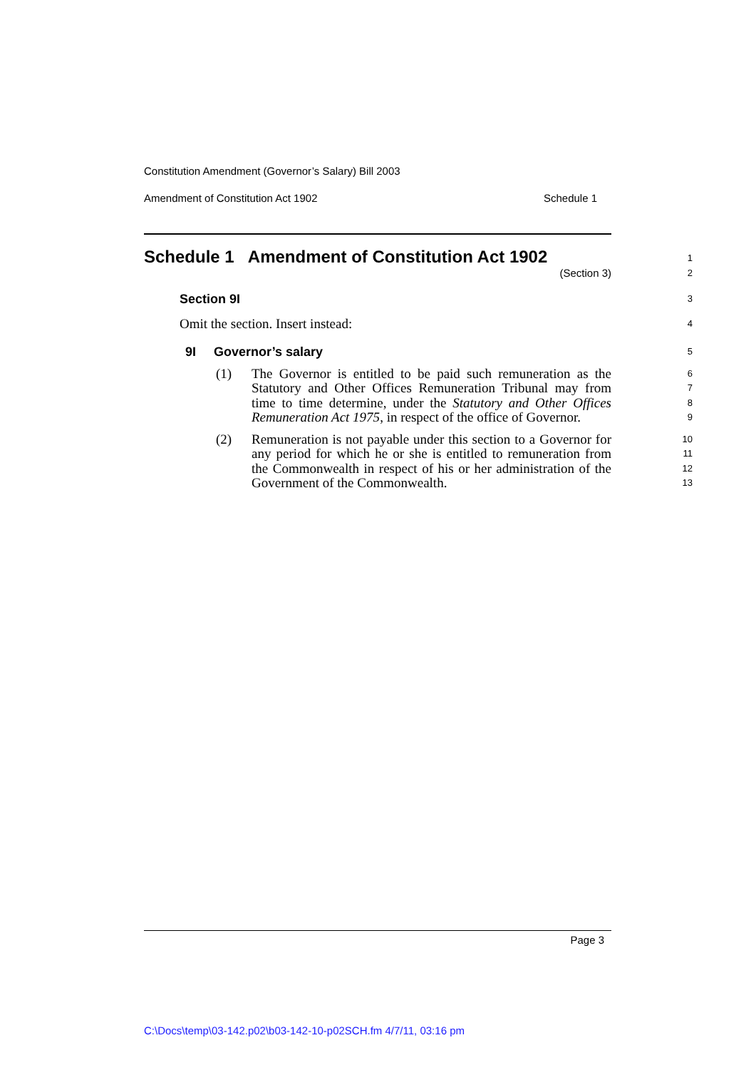Constitution Amendment (Governor’s Salary) Bill 2003
Amendment of Constitution Act 1902 Schedule 1
Schedule 1 Amendment of Constitution Act 1902
(Section 3)
1
2
Section 9I
3
Omit the section. Insert instead:
4
9I Governor’s salary
5
(1) The Governor is entitled to be paid such remuneration as the Statutory and Other Offices Remuneration Tribunal may from time to time determine, under the Statutory and Other Offices Remuneration Act 1975, in respect of the office of Governor.
6
7
8
9
(2) Remuneration is not payable under this section to a Governor for any period for which he or she is entitled to remuneration from the Commonwealth in respect of his or her administration of the Government of the Commonwealth.
10
11
12
13
Page 3
C:\Docs\temp\03-142.p02\b03-142-10-p02SCH.fm 4/7/11, 03:16 pm